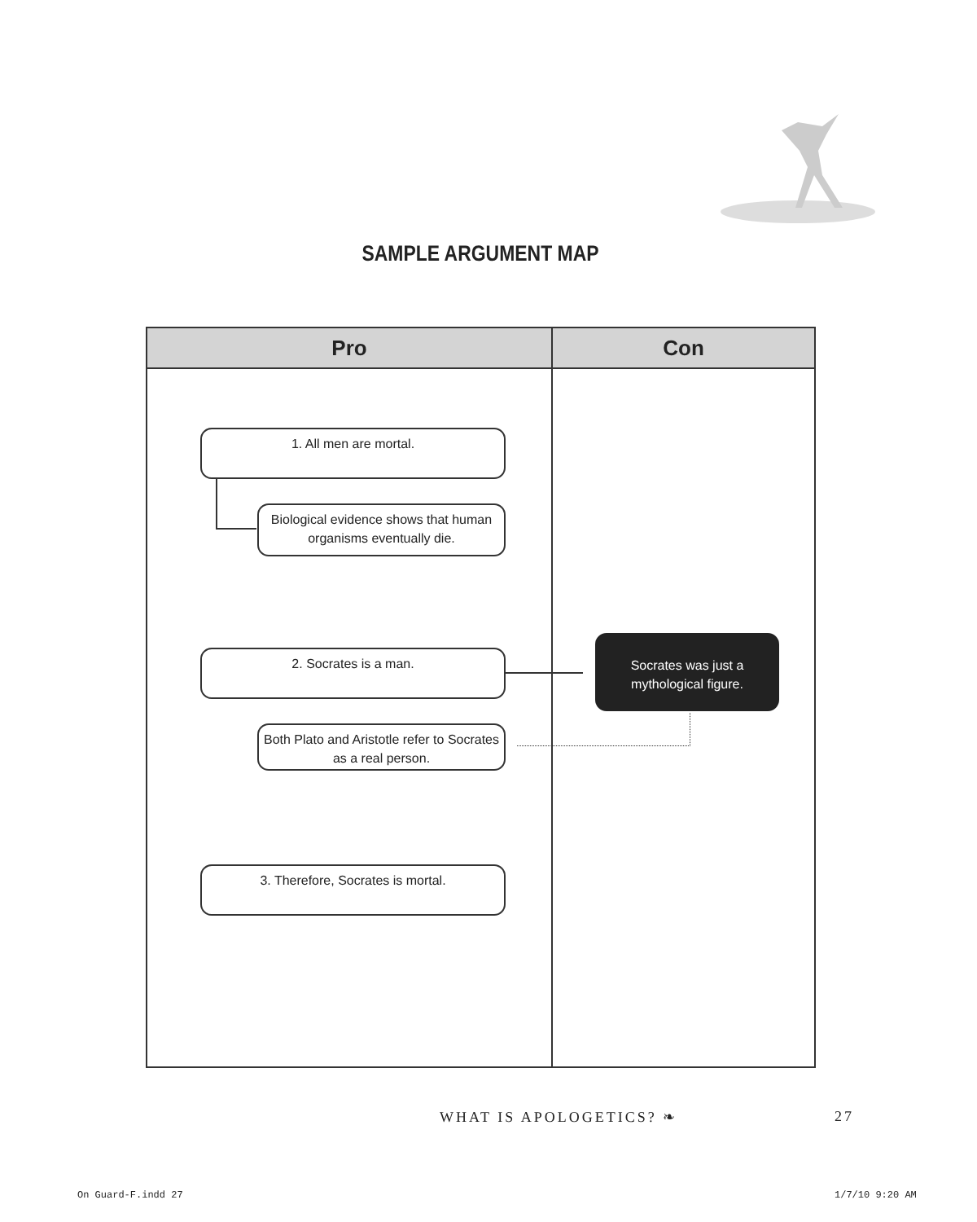SAMPLE ARGUMENT MAP
| Pro | Con |
| --- | --- |
1. All men are mortal.
Biological evidence shows that human organisms eventually die.
2. Socrates is a man.
Socrates was just a mythological figure.
Both Plato and Aristotle refer to Socrates as a real person.
3. Therefore, Socrates is mortal.
WHAT IS APOLOGETICS? ❧ 27
On Guard-F.indd 27 1/7/10 9:20 AM